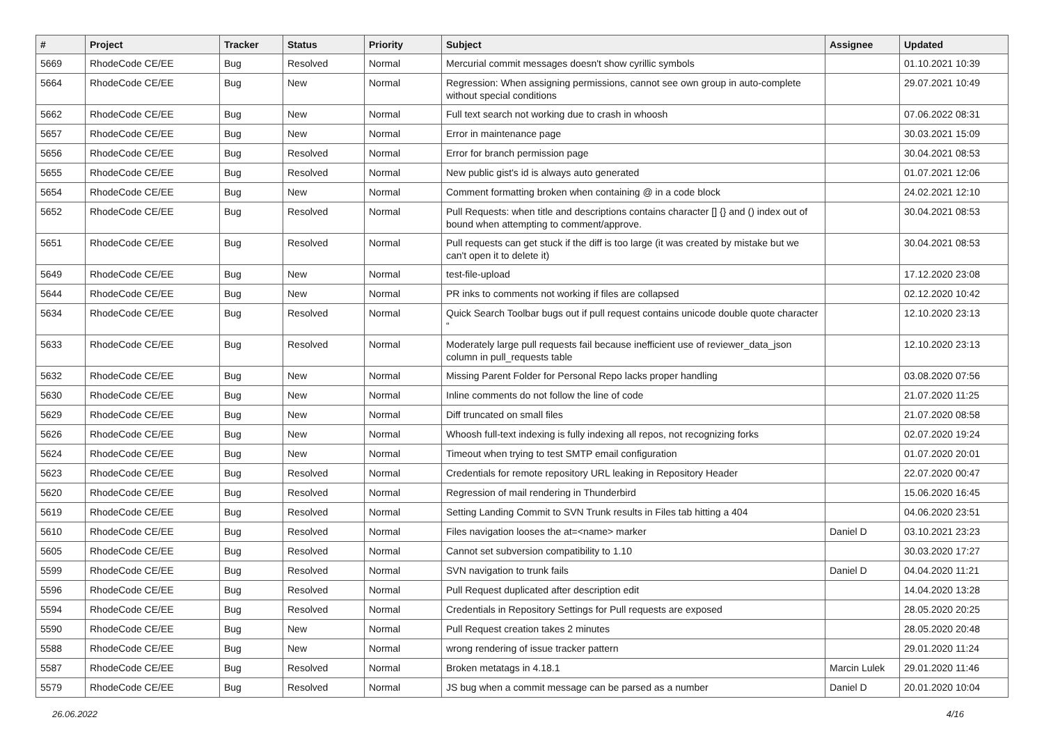| # | Project | Tracker | Status | Priority | Subject | Assignee | Updated |
| --- | --- | --- | --- | --- | --- | --- | --- |
| 5669 | RhodeCode CE/EE | Bug | Resolved | Normal | Mercurial commit messages doesn't show cyrillic symbols | | 01.10.2021 10:39 |
| 5664 | RhodeCode CE/EE | Bug | New | Normal | Regression: When assigning permissions, cannot see own group in auto-complete without special conditions | | 29.07.2021 10:49 |
| 5662 | RhodeCode CE/EE | Bug | New | Normal | Full text search not working due to crash in whoosh | | 07.06.2022 08:31 |
| 5657 | RhodeCode CE/EE | Bug | New | Normal | Error in maintenance page | | 30.03.2021 15:09 |
| 5656 | RhodeCode CE/EE | Bug | Resolved | Normal | Error for branch permission page | | 30.04.2021 08:53 |
| 5655 | RhodeCode CE/EE | Bug | Resolved | Normal | New public gist's id is always auto generated | | 01.07.2021 12:06 |
| 5654 | RhodeCode CE/EE | Bug | New | Normal | Comment formatting broken when containing @ in a code block | | 24.02.2021 12:10 |
| 5652 | RhodeCode CE/EE | Bug | Resolved | Normal | Pull Requests: when title and descriptions contains character [] {} and () index out of bound when attempting to comment/approve. | | 30.04.2021 08:53 |
| 5651 | RhodeCode CE/EE | Bug | Resolved | Normal | Pull requests can get stuck if the diff is too large (it was created by mistake but we can't open it to delete it) | | 30.04.2021 08:53 |
| 5649 | RhodeCode CE/EE | Bug | New | Normal | test-file-upload | | 17.12.2020 23:08 |
| 5644 | RhodeCode CE/EE | Bug | New | Normal | PR inks to comments not working if files are collapsed | | 02.12.2020 10:42 |
| 5634 | RhodeCode CE/EE | Bug | Resolved | Normal | Quick Search Toolbar bugs out if pull request contains unicode double quote character “ | | 12.10.2020 23:13 |
| 5633 | RhodeCode CE/EE | Bug | Resolved | Normal | Moderately large pull requests fail because inefficient use of reviewer_data_json column in pull_requests table | | 12.10.2020 23:13 |
| 5632 | RhodeCode CE/EE | Bug | New | Normal | Missing Parent Folder for Personal Repo lacks proper handling | | 03.08.2020 07:56 |
| 5630 | RhodeCode CE/EE | Bug | New | Normal | Inline comments do not follow the line of code | | 21.07.2020 11:25 |
| 5629 | RhodeCode CE/EE | Bug | New | Normal | Diff truncated on small files | | 21.07.2020 08:58 |
| 5626 | RhodeCode CE/EE | Bug | New | Normal | Whoosh full-text indexing is fully indexing all repos, not recognizing forks | | 02.07.2020 19:24 |
| 5624 | RhodeCode CE/EE | Bug | New | Normal | Timeout when trying to test SMTP email configuration | | 01.07.2020 20:01 |
| 5623 | RhodeCode CE/EE | Bug | Resolved | Normal | Credentials for remote repository URL leaking in Repository Header | | 22.07.2020 00:47 |
| 5620 | RhodeCode CE/EE | Bug | Resolved | Normal | Regression of mail rendering in Thunderbird | | 15.06.2020 16:45 |
| 5619 | RhodeCode CE/EE | Bug | Resolved | Normal | Setting Landing Commit to SVN Trunk results in Files tab hitting a 404 | | 04.06.2020 23:51 |
| 5610 | RhodeCode CE/EE | Bug | Resolved | Normal | Files navigation looses the at=<name> marker | Daniel D | 03.10.2021 23:23 |
| 5605 | RhodeCode CE/EE | Bug | Resolved | Normal | Cannot set subversion compatibility to 1.10 | | 30.03.2020 17:27 |
| 5599 | RhodeCode CE/EE | Bug | Resolved | Normal | SVN navigation to trunk fails | Daniel D | 04.04.2020 11:21 |
| 5596 | RhodeCode CE/EE | Bug | Resolved | Normal | Pull Request duplicated after description edit | | 14.04.2020 13:28 |
| 5594 | RhodeCode CE/EE | Bug | Resolved | Normal | Credentials in Repository Settings for Pull requests are exposed | | 28.05.2020 20:25 |
| 5590 | RhodeCode CE/EE | Bug | New | Normal | Pull Request creation takes 2 minutes | | 28.05.2020 20:48 |
| 5588 | RhodeCode CE/EE | Bug | New | Normal | wrong rendering of issue tracker pattern | | 29.01.2020 11:24 |
| 5587 | RhodeCode CE/EE | Bug | Resolved | Normal | Broken metatags in 4.18.1 | Marcin Lulek | 29.01.2020 11:46 |
| 5579 | RhodeCode CE/EE | Bug | Resolved | Normal | JS bug when a commit message can be parsed as a number | Daniel D | 20.01.2020 10:04 |
26.06.2022 4/16